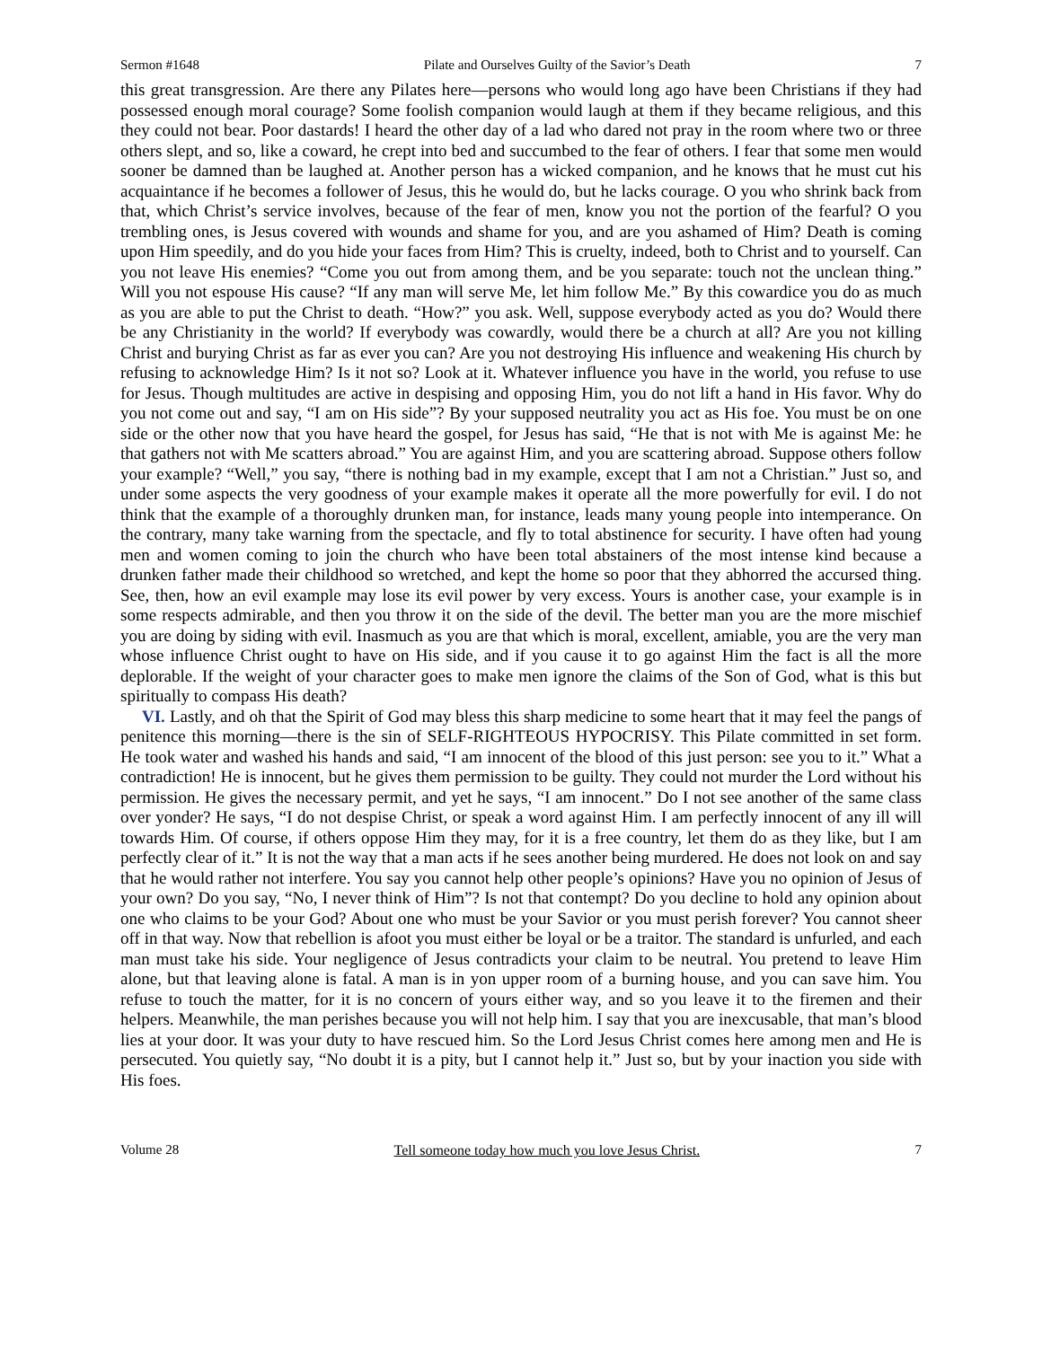Sermon #1648 Pilate and Ourselves Guilty of the Savior’s Death 7
this great transgression. Are there any Pilates here—persons who would long ago have been Christians if they had possessed enough moral courage? Some foolish companion would laugh at them if they became religious, and this they could not bear. Poor dastards! I heard the other day of a lad who dared not pray in the room where two or three others slept, and so, like a coward, he crept into bed and succumbed to the fear of others. I fear that some men would sooner be damned than be laughed at. Another person has a wicked companion, and he knows that he must cut his acquaintance if he becomes a follower of Jesus, this he would do, but he lacks courage. O you who shrink back from that, which Christ’s service involves, because of the fear of men, know you not the portion of the fearful? O you trembling ones, is Jesus covered with wounds and shame for you, and are you ashamed of Him? Death is coming upon Him speedily, and do you hide your faces from Him? This is cruelty, indeed, both to Christ and to yourself. Can you not leave His enemies? “Come you out from among them, and be you separate: touch not the unclean thing.” Will you not espouse His cause? “If any man will serve Me, let him follow Me.” By this cowardice you do as much as you are able to put the Christ to death. “How?” you ask. Well, suppose everybody acted as you do? Would there be any Christianity in the world? If everybody was cowardly, would there be a church at all? Are you not killing Christ and burying Christ as far as ever you can? Are you not destroying His influence and weakening His church by refusing to acknowledge Him? Is it not so? Look at it. Whatever influence you have in the world, you refuse to use for Jesus. Though multitudes are active in despising and opposing Him, you do not lift a hand in His favor. Why do you not come out and say, “I am on His side”? By your supposed neutrality you act as His foe. You must be on one side or the other now that you have heard the gospel, for Jesus has said, “He that is not with Me is against Me: he that gathers not with Me scatters abroad.” You are against Him, and you are scattering abroad. Suppose others follow your example? “Well,” you say, “there is nothing bad in my example, except that I am not a Christian.” Just so, and under some aspects the very goodness of your example makes it operate all the more powerfully for evil. I do not think that the example of a thoroughly drunken man, for instance, leads many young people into intemperance. On the contrary, many take warning from the spectacle, and fly to total abstinence for security. I have often had young men and women coming to join the church who have been total abstainers of the most intense kind because a drunken father made their childhood so wretched, and kept the home so poor that they abhorred the accursed thing. See, then, how an evil example may lose its evil power by very excess. Yours is another case, your example is in some respects admirable, and then you throw it on the side of the devil. The better man you are the more mischief you are doing by siding with evil. Inasmuch as you are that which is moral, excellent, amiable, you are the very man whose influence Christ ought to have on His side, and if you cause it to go against Him the fact is all the more deplorable. If the weight of your character goes to make men ignore the claims of the Son of God, what is this but spiritually to compass His death?
VI. Lastly, and oh that the Spirit of God may bless this sharp medicine to some heart that it may feel the pangs of penitence this morning—there is the sin of SELF-RIGHTEOUS HYPOCRISY. This Pilate committed in set form. He took water and washed his hands and said, “I am innocent of the blood of this just person: see you to it.” What a contradiction! He is innocent, but he gives them permission to be guilty. They could not murder the Lord without his permission. He gives the necessary permit, and yet he says, “I am innocent.” Do I not see another of the same class over yonder? He says, “I do not despise Christ, or speak a word against Him. I am perfectly innocent of any ill will towards Him. Of course, if others oppose Him they may, for it is a free country, let them do as they like, but I am perfectly clear of it.” It is not the way that a man acts if he sees another being murdered. He does not look on and say that he would rather not interfere. You say you cannot help other people’s opinions? Have you no opinion of Jesus of your own? Do you say, “No, I never think of Him”? Is not that contempt? Do you decline to hold any opinion about one who claims to be your God? About one who must be your Savior or you must perish forever? You cannot sheer off in that way. Now that rebellion is afoot you must either be loyal or be a traitor. The standard is unfurled, and each man must take his side. Your negligence of Jesus contradicts your claim to be neutral. You pretend to leave Him alone, but that leaving alone is fatal. A man is in yon upper room of a burning house, and you can save him. You refuse to touch the matter, for it is no concern of yours either way, and so you leave it to the firemen and their helpers. Meanwhile, the man perishes because you will not help him. I say that you are inexcusable, that man’s blood lies at your door. It was your duty to have rescued him. So the Lord Jesus Christ comes here among men and He is persecuted. You quietly say, “No doubt it is a pity, but I cannot help it.” Just so, but by your inaction you side with His foes.
Volume 28 Tell someone today how much you love Jesus Christ. 7